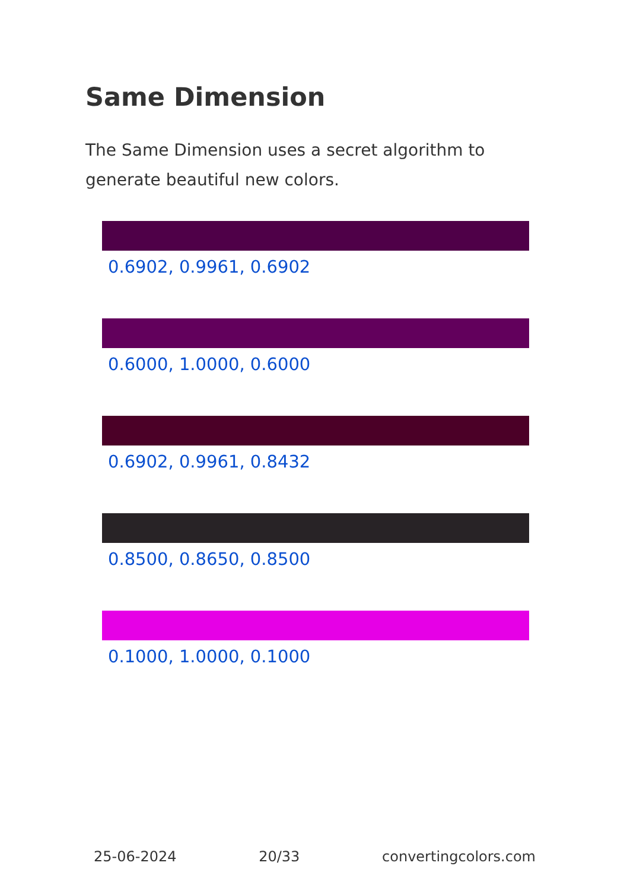Same Dimension
The Same Dimension uses a secret algorithm to generate beautiful new colors.
0.6902, 0.9961, 0.6902
0.6000, 1.0000, 0.6000
0.6902, 0.9961, 0.8432
0.8500, 0.8650, 0.8500
0.1000, 1.0000, 0.1000
25-06-2024 20/33 convertingcolors.com